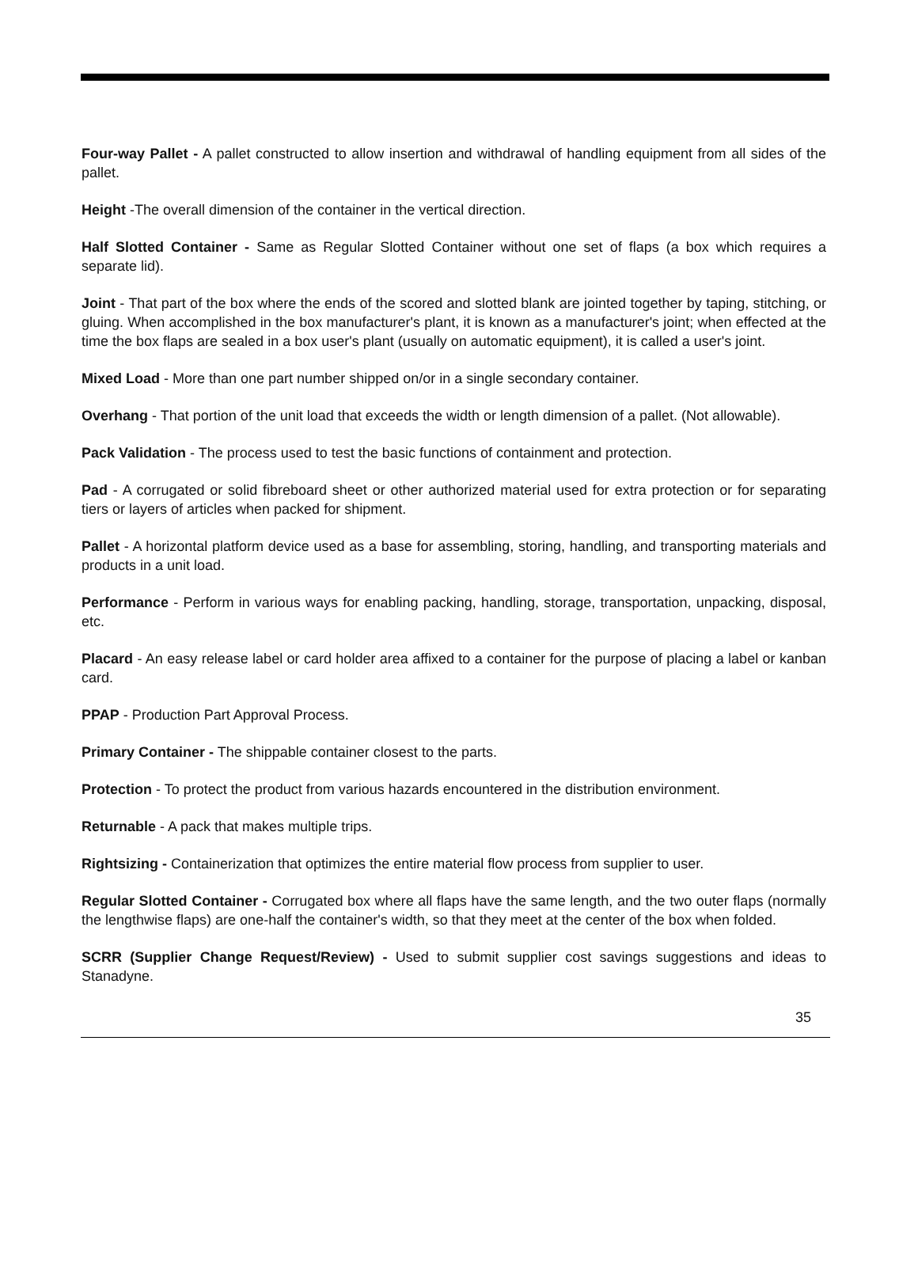Four-way Pallet - A pallet constructed to allow insertion and withdrawal of handling equipment from all sides of the pallet.
Height -The overall dimension of the container in the vertical direction.
Half Slotted Container - Same as Regular Slotted Container without one set of flaps (a box which requires a separate lid).
Joint - That part of the box where the ends of the scored and slotted blank are jointed together by taping, stitching, or gluing. When accomplished in the box manufacturer's plant, it is known as a manufacturer's joint; when effected at the time the box flaps are sealed in a box user's plant (usually on automatic equipment), it is called a user's joint.
Mixed Load - More than one part number shipped on/or in a single secondary container.
Overhang - That portion of the unit load that exceeds the width or length dimension of a pallet. (Not allowable).
Pack Validation - The process used to test the basic functions of containment and protection.
Pad - A corrugated or solid fibreboard sheet or other authorized material used for extra protection or for separating tiers or layers of articles when packed for shipment.
Pallet - A horizontal platform device used as a base for assembling, storing, handling, and transporting materials and products in a unit load.
Performance - Perform in various ways for enabling packing, handling, storage, transportation, unpacking, disposal, etc.
Placard - An easy release label or card holder area affixed to a container for the purpose of placing a label or kanban card.
PPAP - Production Part Approval Process.
Primary Container - The shippable container closest to the parts.
Protection - To protect the product from various hazards encountered in the distribution environment.
Returnable - A pack that makes multiple trips.
Rightsizing - Containerization that optimizes the entire material flow process from supplier to user.
Regular Slotted Container - Corrugated box where all flaps have the same length, and the two outer flaps (normally the lengthwise flaps) are one-half the container's width, so that they meet at the center of the box when folded.
SCRR (Supplier Change Request/Review) - Used to submit supplier cost savings suggestions and ideas to Stanadyne.
35